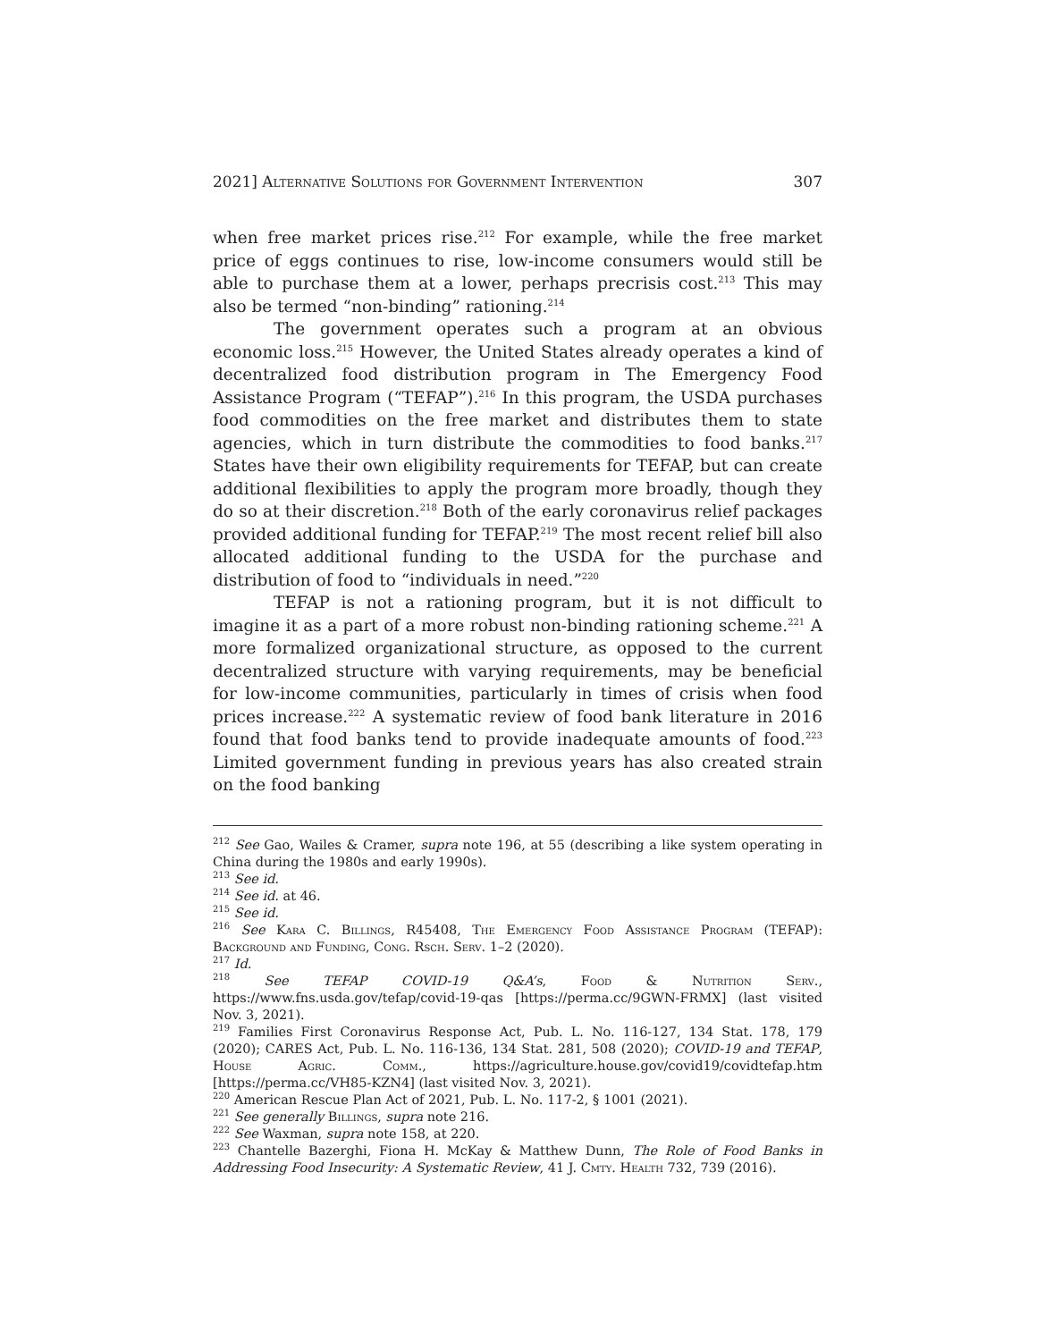2021] Alternative Solutions for Government Intervention 307
when free market prices rise.<sup>212</sup> For example, while the free market price of eggs continues to rise, low-income consumers would still be able to purchase them at a lower, perhaps precrisis cost.<sup>213</sup> This may also be termed “non-binding” rationing.<sup>214</sup>
The government operates such a program at an obvious economic loss.<sup>215</sup> However, the United States already operates a kind of decentralized food distribution program in The Emergency Food Assistance Program (“TEFAP”).<sup>216</sup> In this program, the USDA purchases food commodities on the free market and distributes them to state agencies, which in turn distribute the commodities to food banks.<sup>217</sup> States have their own eligibility requirements for TEFAP, but can create additional flexibilities to apply the program more broadly, though they do so at their discretion.<sup>218</sup> Both of the early coronavirus relief packages provided additional funding for TEFAP.<sup>219</sup> The most recent relief bill also allocated additional funding to the USDA for the purchase and distribution of food to “individuals in need.”<sup>220</sup>
TEFAP is not a rationing program, but it is not difficult to imagine it as a part of a more robust non-binding rationing scheme.<sup>221</sup> A more formalized organizational structure, as opposed to the current decentralized structure with varying requirements, may be beneficial for low-income communities, particularly in times of crisis when food prices increase.<sup>222</sup> A systematic review of food bank literature in 2016 found that food banks tend to provide inadequate amounts of food.<sup>223</sup> Limited government funding in previous years has also created strain on the food banking
<sup>212</sup> See Gao, Wailes & Cramer, supra note 196, at 55 (describing a like system operating in China during the 1980s and early 1990s).
<sup>213</sup> See id.
<sup>214</sup> See id. at 46.
<sup>215</sup> See id.
<sup>216</sup> See Kara C. Billings, R45408, The Emergency Food Assistance Program (TEFAP): Background and Funding, Cong. Rsch. Serv. 1–2 (2020).
<sup>217</sup> Id.
<sup>218</sup> See TEFAP COVID-19 Q&A’s, Food & Nutrition Serv., https://www.fns.usda.gov/tefap/covid-19-qas [https://perma.cc/9GWN-FRMX] (last visited Nov. 3, 2021).
<sup>219</sup> Families First Coronavirus Response Act, Pub. L. No. 116-127, 134 Stat. 178, 179 (2020); CARES Act, Pub. L. No. 116-136, 134 Stat. 281, 508 (2020); COVID-19 and TEFAP, House Agric. Comm., https://agriculture.house.gov/covid19/covidtefap.htm [https://perma.cc/VH85-KZN4] (last visited Nov. 3, 2021).
<sup>220</sup> American Rescue Plan Act of 2021, Pub. L. No. 117-2, § 1001 (2021).
<sup>221</sup> See generally Billings, supra note 216.
<sup>222</sup> See Waxman, supra note 158, at 220.
<sup>223</sup> Chantelle Bazerghi, Fiona H. McKay & Matthew Dunn, The Role of Food Banks in Addressing Food Insecurity: A Systematic Review, 41 J. Cmty. Health 732, 739 (2016).